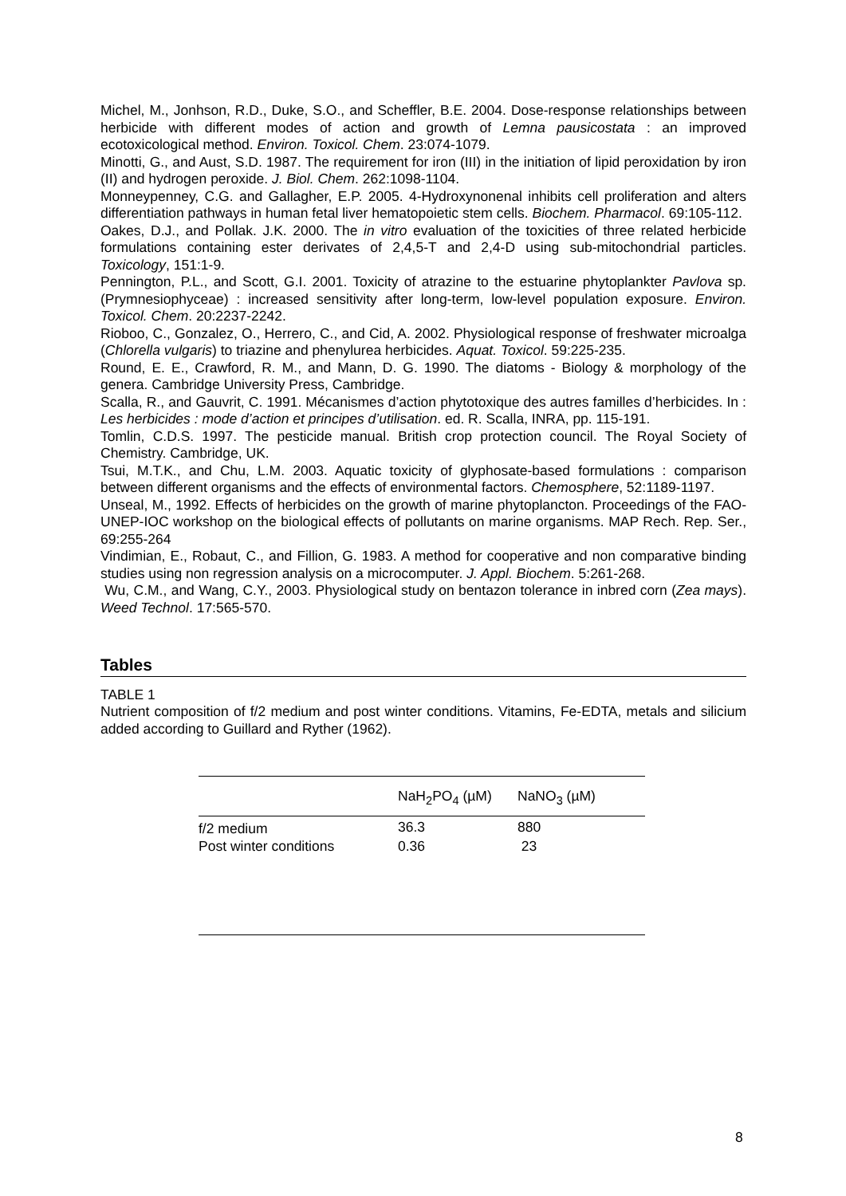Michel, M., Jonhson, R.D., Duke, S.O., and Scheffler, B.E. 2004. Dose-response relationships between herbicide with different modes of action and growth of Lemna pausicostata : an improved ecotoxicological method. Environ. Toxicol. Chem. 23:074-1079.
Minotti, G., and Aust, S.D. 1987. The requirement for iron (III) in the initiation of lipid peroxidation by iron (II) and hydrogen peroxide. J. Biol. Chem. 262:1098-1104.
Monneypenney, C.G. and Gallagher, E.P. 2005. 4-Hydroxynonenal inhibits cell proliferation and alters differentiation pathways in human fetal liver hematopoietic stem cells. Biochem. Pharmacol. 69:105-112.
Oakes, D.J., and Pollak. J.K. 2000. The in vitro evaluation of the toxicities of three related herbicide formulations containing ester derivates of 2,4,5-T and 2,4-D using sub-mitochondrial particles. Toxicology, 151:1-9.
Pennington, P.L., and Scott, G.I. 2001. Toxicity of atrazine to the estuarine phytoplankter Pavlova sp.(Prymnesiophyceae) : increased sensitivity after long-term, low-level population exposure. Environ. Toxicol. Chem. 20:2237-2242.
Rioboo, C., Gonzalez, O., Herrero, C., and Cid, A. 2002. Physiological response of freshwater microalga (Chlorella vulgaris) to triazine and phenylurea herbicides. Aquat. Toxicol. 59:225-235.
Round, E. E., Crawford, R. M., and Mann, D. G. 1990. The diatoms - Biology & morphology of the genera. Cambridge University Press, Cambridge.
Scalla, R., and Gauvrit, C. 1991. Mécanismes d’action phytotoxique des autres familles d’herbicides. In : Les herbicides : mode d’action et principes d’utilisation. ed. R. Scalla, INRA, pp. 115-191.
Tomlin, C.D.S. 1997. The pesticide manual. British crop protection council. The Royal Society of Chemistry. Cambridge, UK.
Tsui, M.T.K., and Chu, L.M. 2003. Aquatic toxicity of glyphosate-based formulations : comparison between different organisms and the effects of environmental factors. Chemosphere, 52:1189-1197.
Unseal, M., 1992. Effects of herbicides on the growth of marine phytoplancton. Proceedings of the FAO-UNEP-IOC workshop on the biological effects of pollutants on marine organisms. MAP Rech. Rep. Ser., 69:255-264
Vindimian, E., Robaut, C., and Fillion, G. 1983. A method for cooperative and non comparative binding studies using non regression analysis on a microcomputer. J. Appl. Biochem. 5:261-268.
Wu, C.M., and Wang, C.Y., 2003. Physiological study on bentazon tolerance in inbred corn (Zea mays). Weed Technol. 17:565-570.
Tables
TABLE 1
Nutrient composition of f/2 medium and post winter conditions. Vitamins, Fe-EDTA, metals and silicium added according to Guillard and Ryther (1962).
| | NaH<sub>2</sub>PO<sub>4</sub> (µM) | NaNO<sub>3</sub> (µM) |
| --- | --- | --- |
| f/2 medium | 36.3 | 880 |
| Post winter conditions | 0.36 | 23 |
8